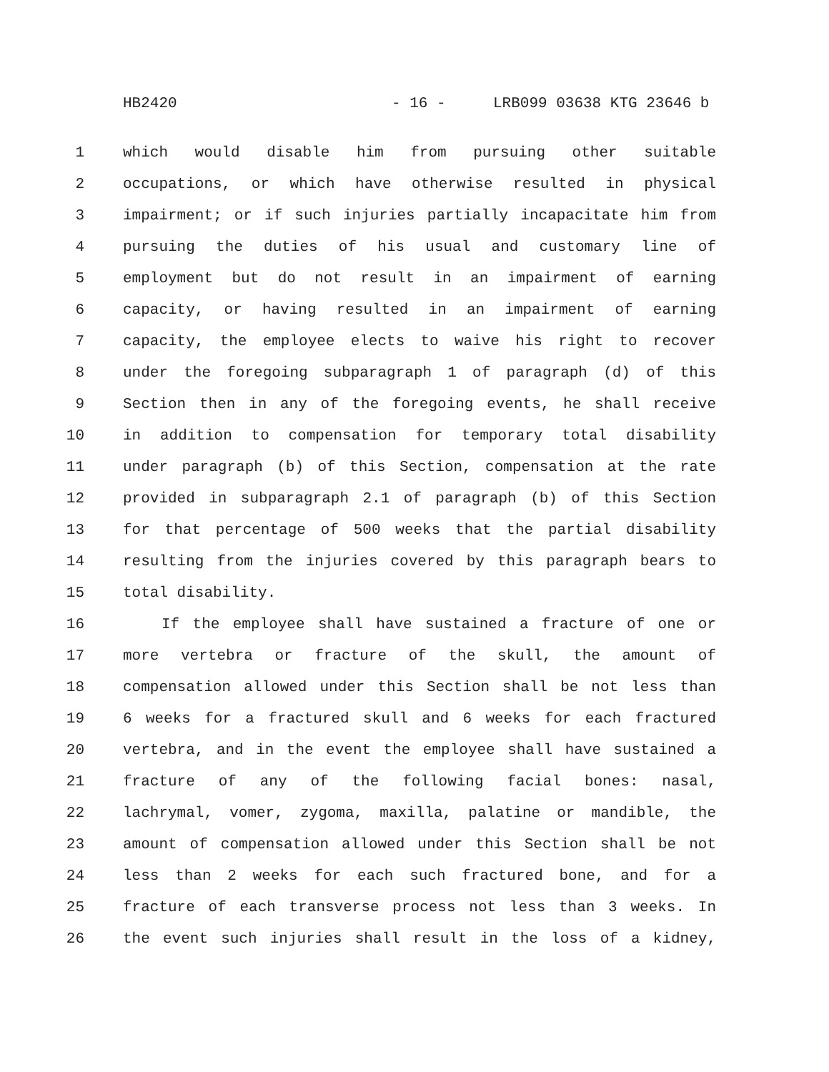HB2420 - 16 - LRB099 03638 KTG 23646 b
1 which would disable him from pursuing other suitable
2 occupations, or which have otherwise resulted in physical
3 impairment; or if such injuries partially incapacitate him from
4 pursuing the duties of his usual and customary line of
5 employment but do not result in an impairment of earning
6 capacity, or having resulted in an impairment of earning
7 capacity, the employee elects to waive his right to recover
8 under the foregoing subparagraph 1 of paragraph (d) of this
9 Section then in any of the foregoing events, he shall receive
10 in addition to compensation for temporary total disability
11 under paragraph (b) of this Section, compensation at the rate
12 provided in subparagraph 2.1 of paragraph (b) of this Section
13 for that percentage of 500 weeks that the partial disability
14 resulting from the injuries covered by this paragraph bears to
15 total disability.
16 If the employee shall have sustained a fracture of one or
17 more vertebra or fracture of the skull, the amount of
18 compensation allowed under this Section shall be not less than
19 6 weeks for a fractured skull and 6 weeks for each fractured
20 vertebra, and in the event the employee shall have sustained a
21 fracture of any of the following facial bones: nasal,
22 lachrymal, vomer, zygoma, maxilla, palatine or mandible, the
23 amount of compensation allowed under this Section shall be not
24 less than 2 weeks for each such fractured bone, and for a
25 fracture of each transverse process not less than 3 weeks. In
26 the event such injuries shall result in the loss of a kidney,